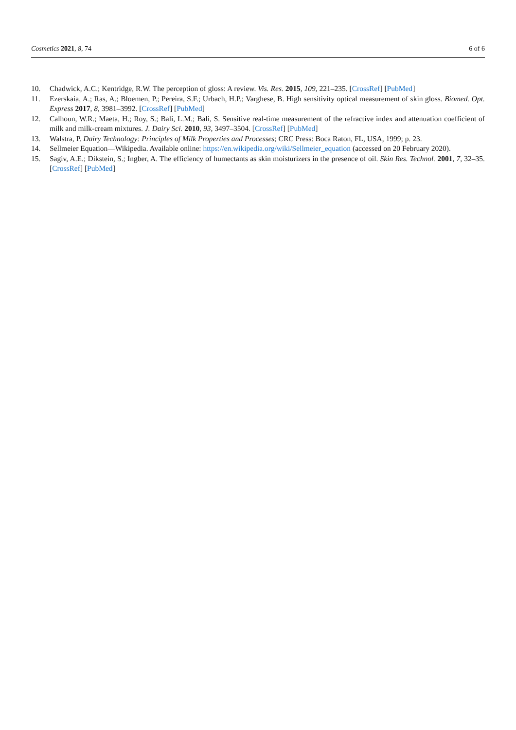Cosmetics 2021, 8, 74 6 of 6
10. Chadwick, A.C.; Kentridge, R.W. The perception of gloss: A review. Vis. Res. 2015, 109, 221–235. [CrossRef] [PubMed]
11. Ezerskaia, A.; Ras, A.; Bloemen, P.; Pereira, S.F.; Urbach, H.P.; Varghese, B. High sensitivity optical measurement of skin gloss. Biomed. Opt. Express 2017, 8, 3981–3992. [CrossRef] [PubMed]
12. Calhoun, W.R.; Maeta, H.; Roy, S.; Bali, L.M.; Bali, S. Sensitive real-time measurement of the refractive index and attenuation coefficient of milk and milk-cream mixtures. J. Dairy Sci. 2010, 93, 3497–3504. [CrossRef] [PubMed]
13. Walstra, P. Dairy Technology: Principles of Milk Properties and Processes; CRC Press: Boca Raton, FL, USA, 1999; p. 23.
14. Sellmeier Equation—Wikipedia. Available online: https://en.wikipedia.org/wiki/Sellmeier_equation (accessed on 20 February 2020).
15. Sagiv, A.E.; Dikstein, S.; Ingber, A. The efficiency of humectants as skin moisturizers in the presence of oil. Skin Res. Technol. 2001, 7, 32–35. [CrossRef] [PubMed]